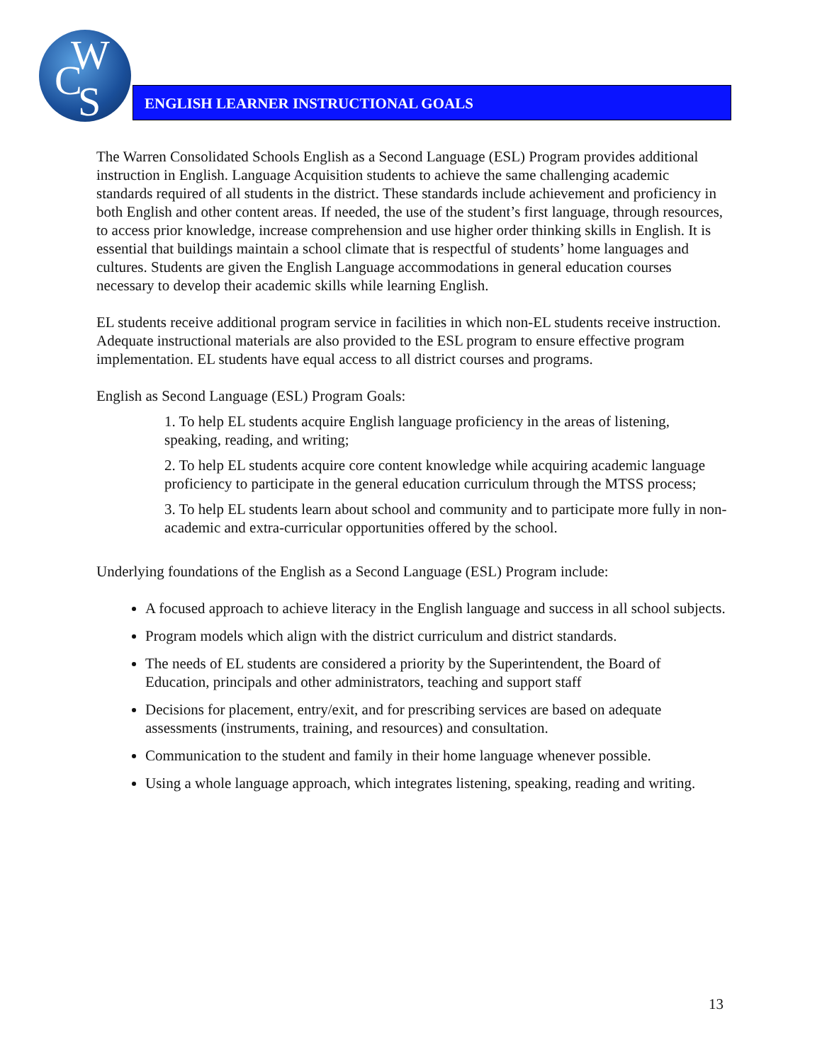W
C S
ENGLISH LEARNER INSTRUCTIONAL GOALS
The Warren Consolidated Schools English as a Second Language (ESL) Program provides additional instruction in English. Language Acquisition students to achieve the same challenging academic standards required of all students in the district. These standards include achievement and proficiency in both English and other content areas. If needed, the use of the student’s first language, through resources, to access prior knowledge, increase comprehension and use higher order thinking skills in English. It is essential that buildings maintain a school climate that is respectful of students’ home languages and cultures. Students are given the English Language accommodations in general education courses necessary to develop their academic skills while learning English.
EL students receive additional program service in facilities in which non-EL students receive instruction. Adequate instructional materials are also provided to the ESL program to ensure effective program implementation. EL students have equal access to all district courses and programs.
English as Second Language (ESL) Program Goals:
1. To help EL students acquire English language proficiency in the areas of listening, speaking, reading, and writing;
2. To help EL students acquire core content knowledge while acquiring academic language proficiency to participate in the general education curriculum through the MTSS process;
3. To help EL students learn about school and community and to participate more fully in non-academic and extra-curricular opportunities offered by the school.
Underlying foundations of the English as a Second Language (ESL) Program include:
A focused approach to achieve literacy in the English language and success in all school subjects.
Program models which align with the district curriculum and district standards.
The needs of EL students are considered a priority by the Superintendent, the Board of Education, principals and other administrators, teaching and support staff
Decisions for placement, entry/exit, and for prescribing services are based on adequate assessments (instruments, training, and resources) and consultation.
Communication to the student and family in their home language whenever possible.
Using a whole language approach, which integrates listening, speaking, reading and writing.
13